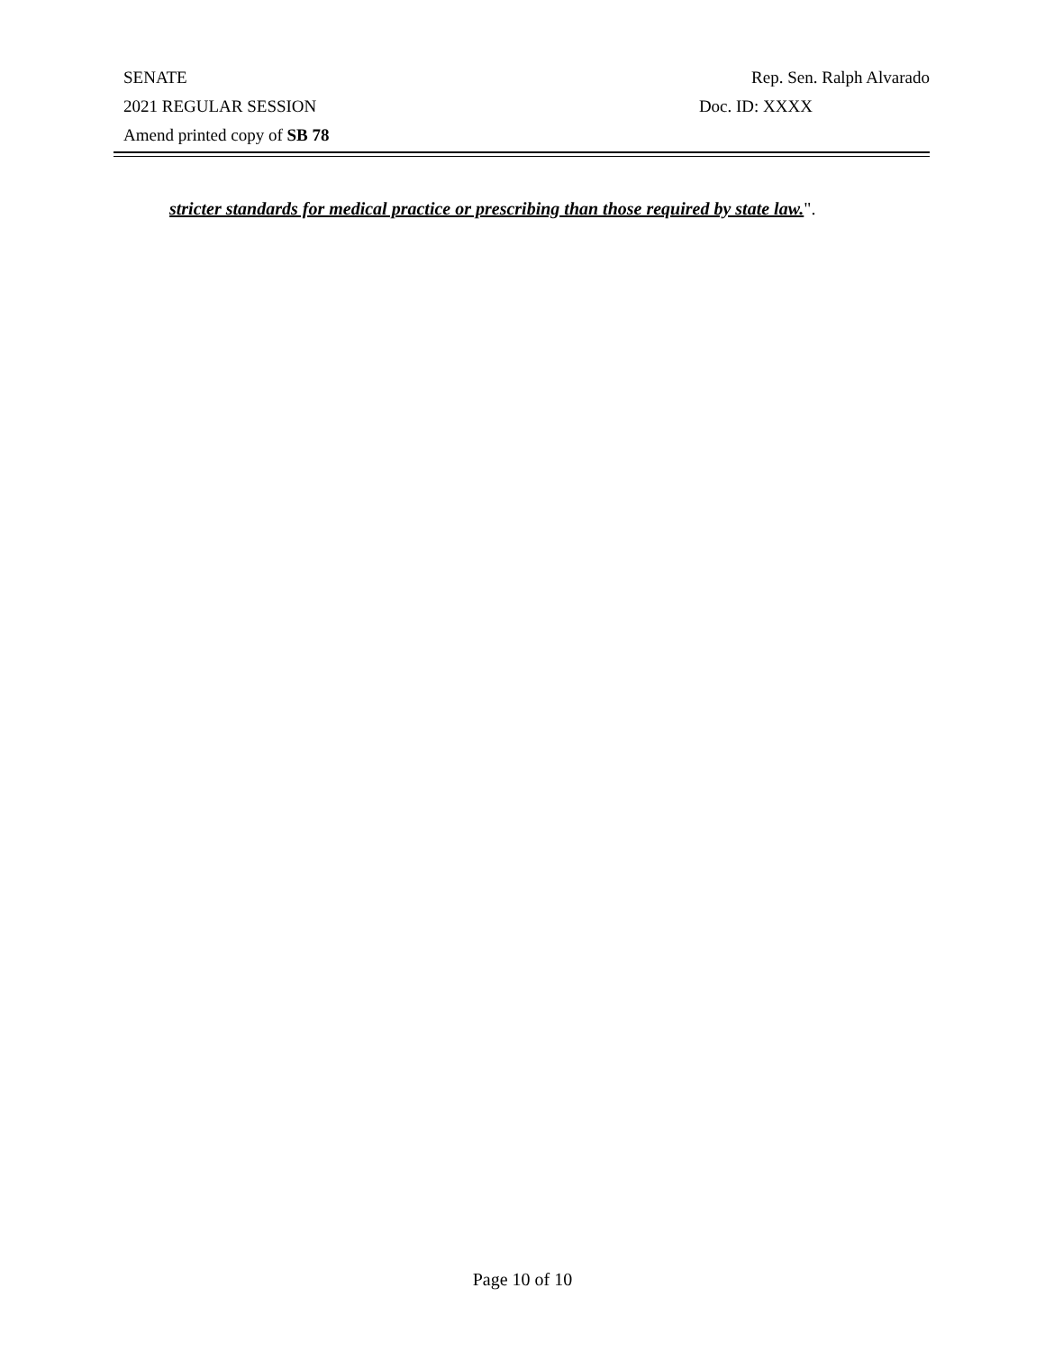SENATE Rep. Sen. Ralph Alvarado
2021 REGULAR SESSION Doc. ID: XXXX
Amend printed copy of SB 78
stricter standards for medical practice or prescribing than those required by state law.".
Page 10 of 10